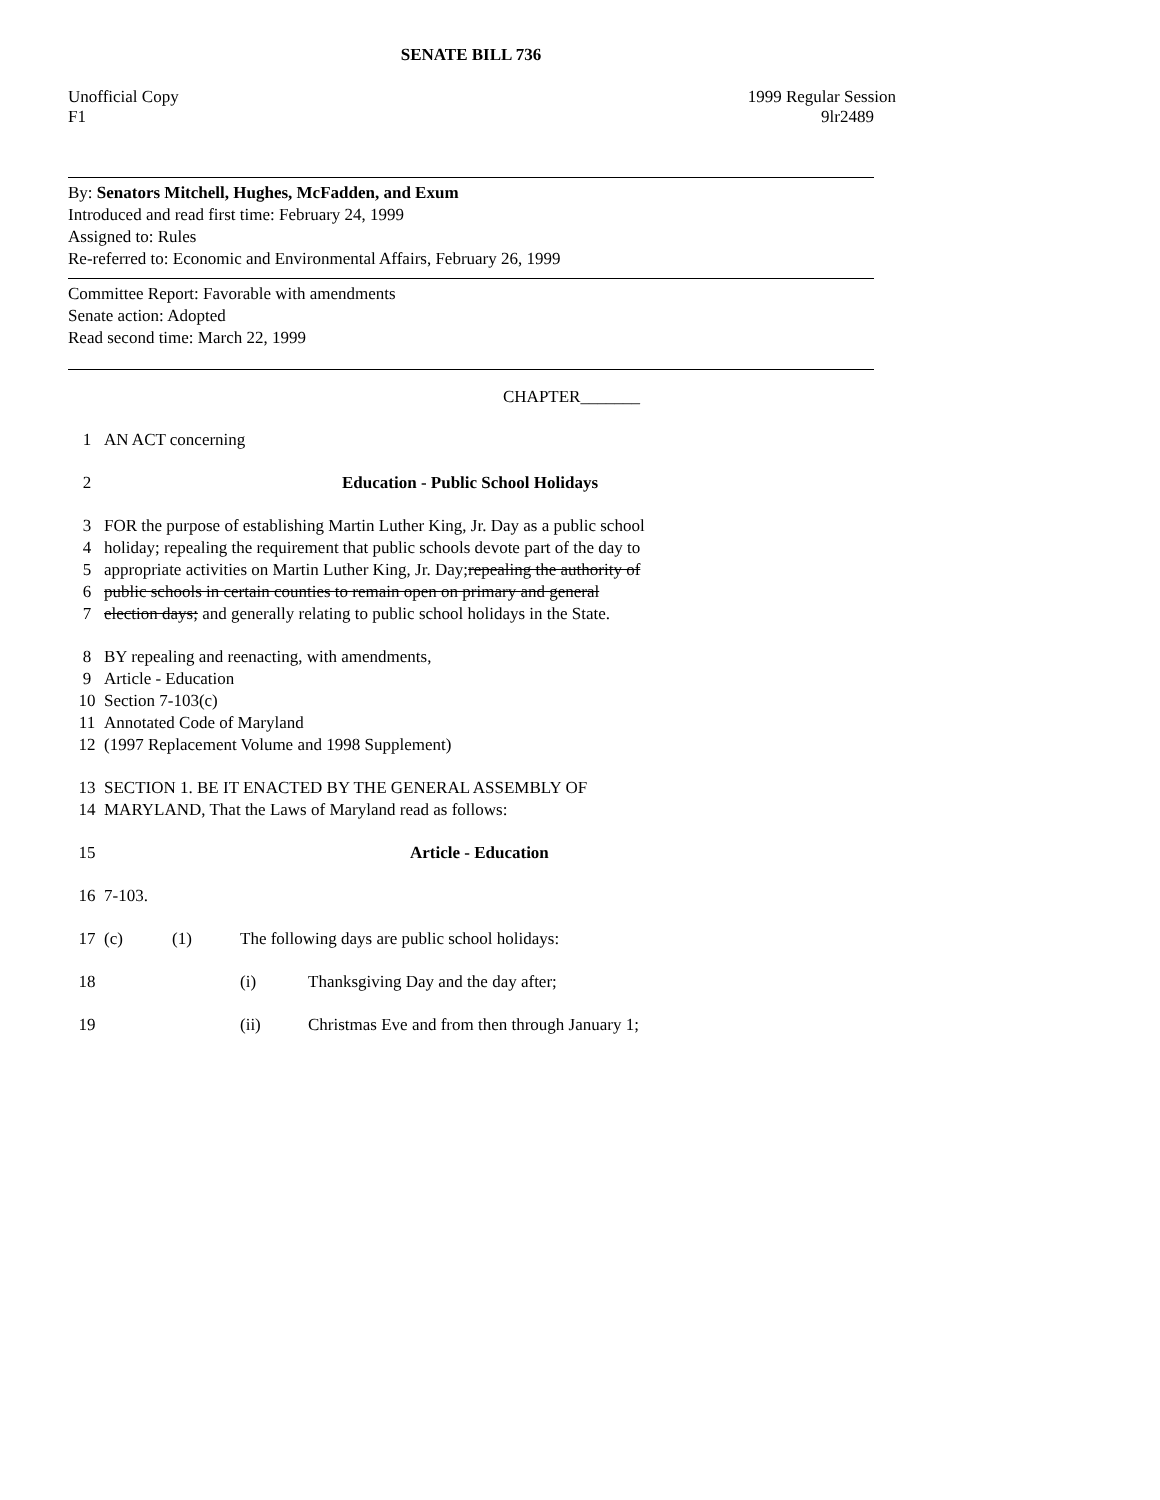SENATE BILL 736
Unofficial Copy 1999 Regular Session
F1 9lr2489
By: Senators Mitchell, Hughes, McFadden, and Exum
Introduced and read first time: February 24, 1999
Assigned to: Rules
Re-referred to: Economic and Environmental Affairs, February 26, 1999
Committee Report: Favorable with amendments
Senate action: Adopted
Read second time: March 22, 1999
CHAPTER_______
1 AN ACT concerning
2 Education - Public School Holidays
3 FOR the purpose of establishing Martin Luther King, Jr. Day as a public school
4 holiday; repealing the requirement that public schools devote part of the day to
5 appropriate activities on Martin Luther King, Jr. Day; repealing the authority of
6 public schools in certain counties to remain open on primary and general
7 election days; and generally relating to public school holidays in the State.
8 BY repealing and reenacting, with amendments,
9 Article - Education
10 Section 7-103(c)
11 Annotated Code of Maryland
12 (1997 Replacement Volume and 1998 Supplement)
13 SECTION 1. BE IT ENACTED BY THE GENERAL ASSEMBLY OF
14 MARYLAND, That the Laws of Maryland read as follows:
15 Article - Education
16 7-103.
17 (c) (1) The following days are public school holidays:
18 (i) Thanksgiving Day and the day after;
19 (ii) Christmas Eve and from then through January 1;